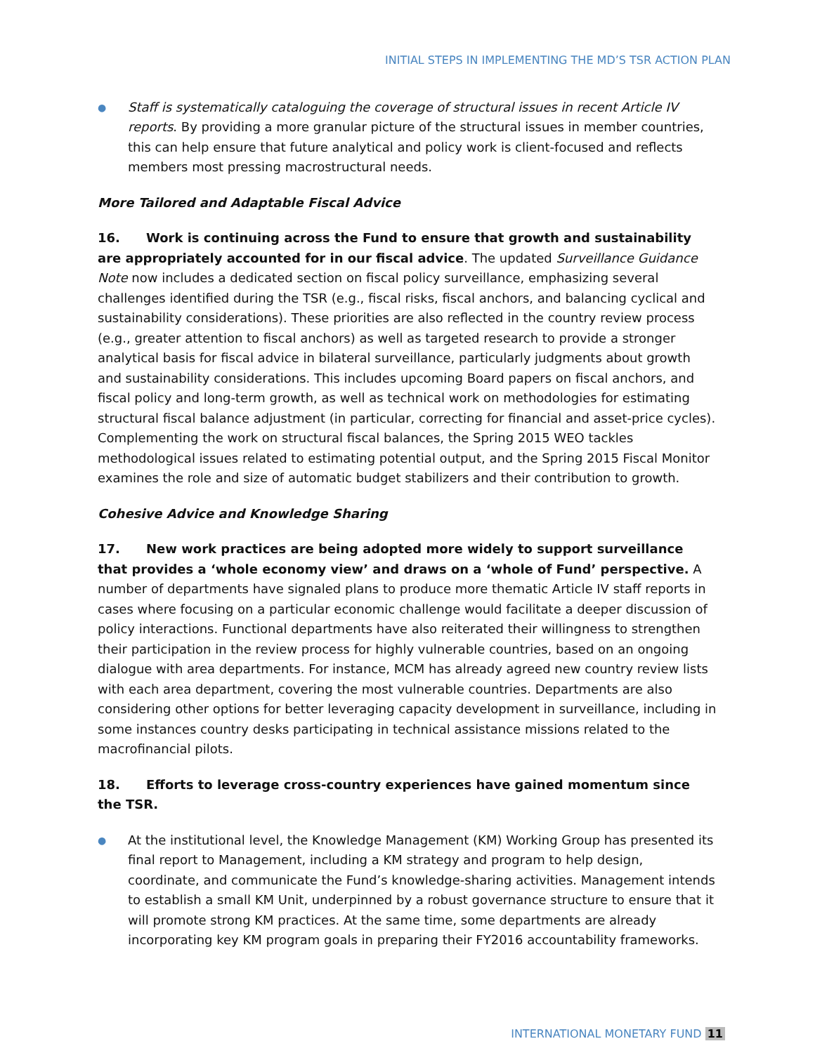INITIAL STEPS IN IMPLEMENTING THE MD’S TSR ACTION PLAN
●
Staff is systematically cataloguing the coverage of structural issues in recent Article IV reports. By providing a more granular picture of the structural issues in member countries, this can help ensure that future analytical and policy work is client-focused and reflects members most pressing macrostructural needs.
More Tailored and Adaptable Fiscal Advice
16. Work is continuing across the Fund to ensure that growth and sustainability are appropriately accounted for in our fiscal advice. The updated Surveillance Guidance Note now includes a dedicated section on fiscal policy surveillance, emphasizing several challenges identified during the TSR (e.g., fiscal risks, fiscal anchors, and balancing cyclical and sustainability considerations). These priorities are also reflected in the country review process (e.g., greater attention to fiscal anchors) as well as targeted research to provide a stronger analytical basis for fiscal advice in bilateral surveillance, particularly judgments about growth and sustainability considerations. This includes upcoming Board papers on fiscal anchors, and fiscal policy and long-term growth, as well as technical work on methodologies for estimating structural fiscal balance adjustment (in particular, correcting for financial and asset-price cycles). Complementing the work on structural fiscal balances, the Spring 2015 WEO tackles methodological issues related to estimating potential output, and the Spring 2015 Fiscal Monitor examines the role and size of automatic budget stabilizers and their contribution to growth.
Cohesive Advice and Knowledge Sharing
17. New work practices are being adopted more widely to support surveillance that provides a ‘whole economy view’ and draws on a ‘whole of Fund’ perspective. A number of departments have signaled plans to produce more thematic Article IV staff reports in cases where focusing on a particular economic challenge would facilitate a deeper discussion of policy interactions. Functional departments have also reiterated their willingness to strengthen their participation in the review process for highly vulnerable countries, based on an ongoing dialogue with area departments. For instance, MCM has already agreed new country review lists with each area department, covering the most vulnerable countries. Departments are also considering other options for better leveraging capacity development in surveillance, including in some instances country desks participating in technical assistance missions related to the macrofinancial pilots.
18. Efforts to leverage cross-country experiences have gained momentum since the TSR.
●
At the institutional level, the Knowledge Management (KM) Working Group has presented its final report to Management, including a KM strategy and program to help design, coordinate, and communicate the Fund’s knowledge-sharing activities. Management intends to establish a small KM Unit, underpinned by a robust governance structure to ensure that it will promote strong KM practices. At the same time, some departments are already incorporating key KM program goals in preparing their FY2016 accountability frameworks.
INTERNATIONAL MONETARY FUND 11